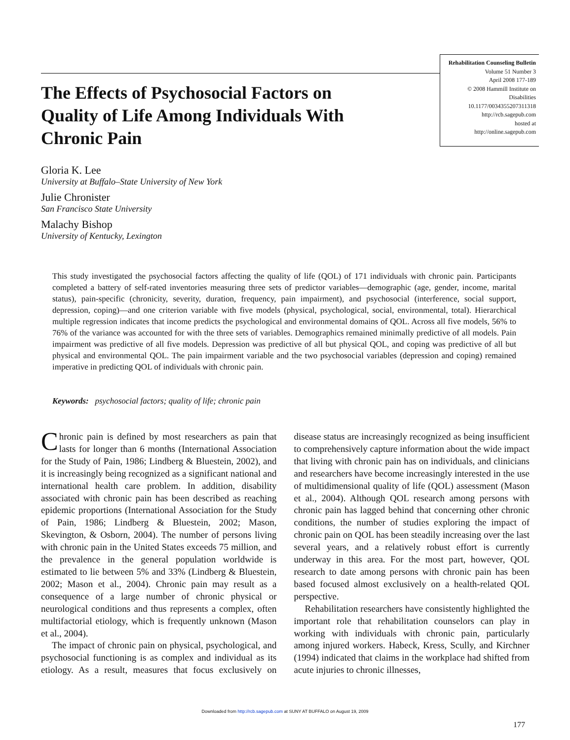Rehabilitation Counseling Bulletin
Volume 51 Number 3
April 2008 177-189
© 2008 Hammill Institute on Disabilities
10.1177/0034355207311318
http://rcb.sagepub.com
hosted at
http://online.sagepub.com
The Effects of Psychosocial Factors on Quality of Life Among Individuals With Chronic Pain
Gloria K. Lee
University at Buffalo–State University of New York
Julie Chronister
San Francisco State University
Malachy Bishop
University of Kentucky, Lexington
This study investigated the psychosocial factors affecting the quality of life (QOL) of 171 individuals with chronic pain. Participants completed a battery of self-rated inventories measuring three sets of predictor variables—demographic (age, gender, income, marital status), pain-specific (chronicity, severity, duration, frequency, pain impairment), and psychosocial (interference, social support, depression, coping)—and one criterion variable with five models (physical, psychological, social, environmental, total). Hierarchical multiple regression indicates that income predicts the psychological and environmental domains of QOL. Across all five models, 56% to 76% of the variance was accounted for with the three sets of variables. Demographics remained minimally predictive of all models. Pain impairment was predictive of all five models. Depression was predictive of all but physical QOL, and coping was predictive of all but physical and environmental QOL. The pain impairment variable and the two psychosocial variables (depression and coping) remained imperative in predicting QOL of individuals with chronic pain.
Keywords: psychosocial factors; quality of life; chronic pain
Chronic pain is defined by most researchers as pain that lasts for longer than 6 months (International Association for the Study of Pain, 1986; Lindberg & Bluestein, 2002), and it is increasingly being recognized as a significant national and international health care problem. In addition, disability associated with chronic pain has been described as reaching epidemic proportions (International Association for the Study of Pain, 1986; Lindberg & Bluestein, 2002; Mason, Skevington, & Osborn, 2004). The number of persons living with chronic pain in the United States exceeds 75 million, and the prevalence in the general population worldwide is estimated to lie between 5% and 33% (Lindberg & Bluestein, 2002; Mason et al., 2004). Chronic pain may result as a consequence of a large number of chronic physical or neurological conditions and thus represents a complex, often multifactorial etiology, which is frequently unknown (Mason et al., 2004).
The impact of chronic pain on physical, psychological, and psychosocial functioning is as complex and individual as its etiology. As a result, measures that focus exclusively on disease status are increasingly recognized as being insufficient to comprehensively capture information about the wide impact that living with chronic pain has on individuals, and clinicians and researchers have become increasingly interested in the use of multidimensional quality of life (QOL) assessment (Mason et al., 2004). Although QOL research among persons with chronic pain has lagged behind that concerning other chronic conditions, the number of studies exploring the impact of chronic pain on QOL has been steadily increasing over the last several years, and a relatively robust effort is currently underway in this area. For the most part, however, QOL research to date among persons with chronic pain has been based focused almost exclusively on a health-related QOL perspective.
Rehabilitation researchers have consistently highlighted the important role that rehabilitation counselors can play in working with individuals with chronic pain, particularly among injured workers. Habeck, Kress, Scully, and Kirchner (1994) indicated that claims in the workplace had shifted from acute injuries to chronic illnesses,
Downloaded from http://rcb.sagepub.com at SUNY AT BUFFALO on August 19, 2009
177